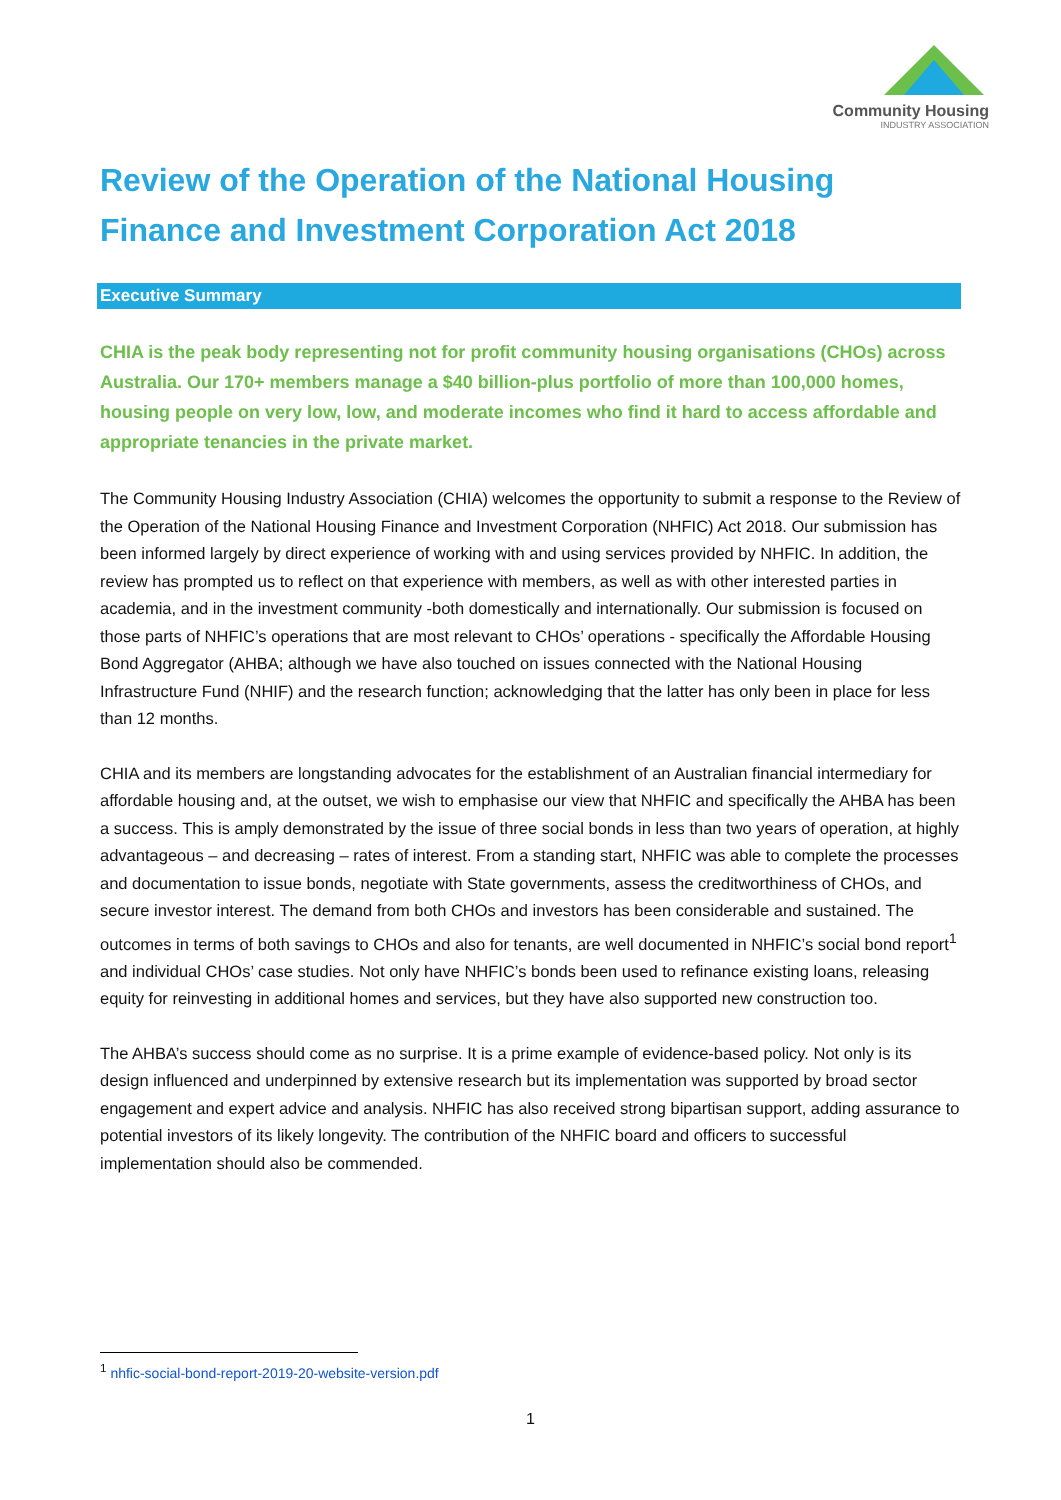Community Housing
INDUSTRY ASSOCIATION
Review of the Operation of the National Housing Finance and Investment Corporation Act 2018
Executive Summary
CHIA is the peak body representing not for profit community housing organisations (CHOs) across Australia. Our 170+ members manage a $40 billion-plus portfolio of more than 100,000 homes, housing people on very low, low, and moderate incomes who find it hard to access affordable and appropriate tenancies in the private market.
The Community Housing Industry Association (CHIA) welcomes the opportunity to submit a response to the Review of the Operation of the National Housing Finance and Investment Corporation (NHFIC) Act 2018. Our submission has been informed largely by direct experience of working with and using services provided by NHFIC. In addition, the review has prompted us to reflect on that experience with members, as well as with other interested parties in academia, and in the investment community -both domestically and internationally. Our submission is focused on those parts of NHFIC’s operations that are most relevant to CHOs’ operations - specifically the Affordable Housing Bond Aggregator (AHBA; although we have also touched on issues connected with the National Housing Infrastructure Fund (NHIF) and the research function; acknowledging that the latter has only been in place for less than 12 months.
CHIA and its members are longstanding advocates for the establishment of an Australian financial intermediary for affordable housing and, at the outset, we wish to emphasise our view that NHFIC and specifically the AHBA has been a success. This is amply demonstrated by the issue of three social bonds in less than two years of operation, at highly advantageous – and decreasing – rates of interest. From a standing start, NHFIC was able to complete the processes and documentation to issue bonds, negotiate with State governments, assess the creditworthiness of CHOs, and secure investor interest. The demand from both CHOs and investors has been considerable and sustained. The outcomes in terms of both savings to CHOs and also for tenants, are well documented in NHFIC’s social bond report<sup>1</sup> and individual CHOs’ case studies. Not only have NHFIC’s bonds been used to refinance existing loans, releasing equity for reinvesting in additional homes and services, but they have also supported new construction too.
The AHBA’s success should come as no surprise. It is a prime example of evidence-based policy. Not only is its design influenced and underpinned by extensive research but its implementation was supported by broad sector engagement and expert advice and analysis. NHFIC has also received strong bipartisan support, adding assurance to potential investors of its likely longevity. The contribution of the NHFIC board and officers to successful implementation should also be commended.
<sup>1</sup> nhfic-social-bond-report-2019-20-website-version.pdf
1